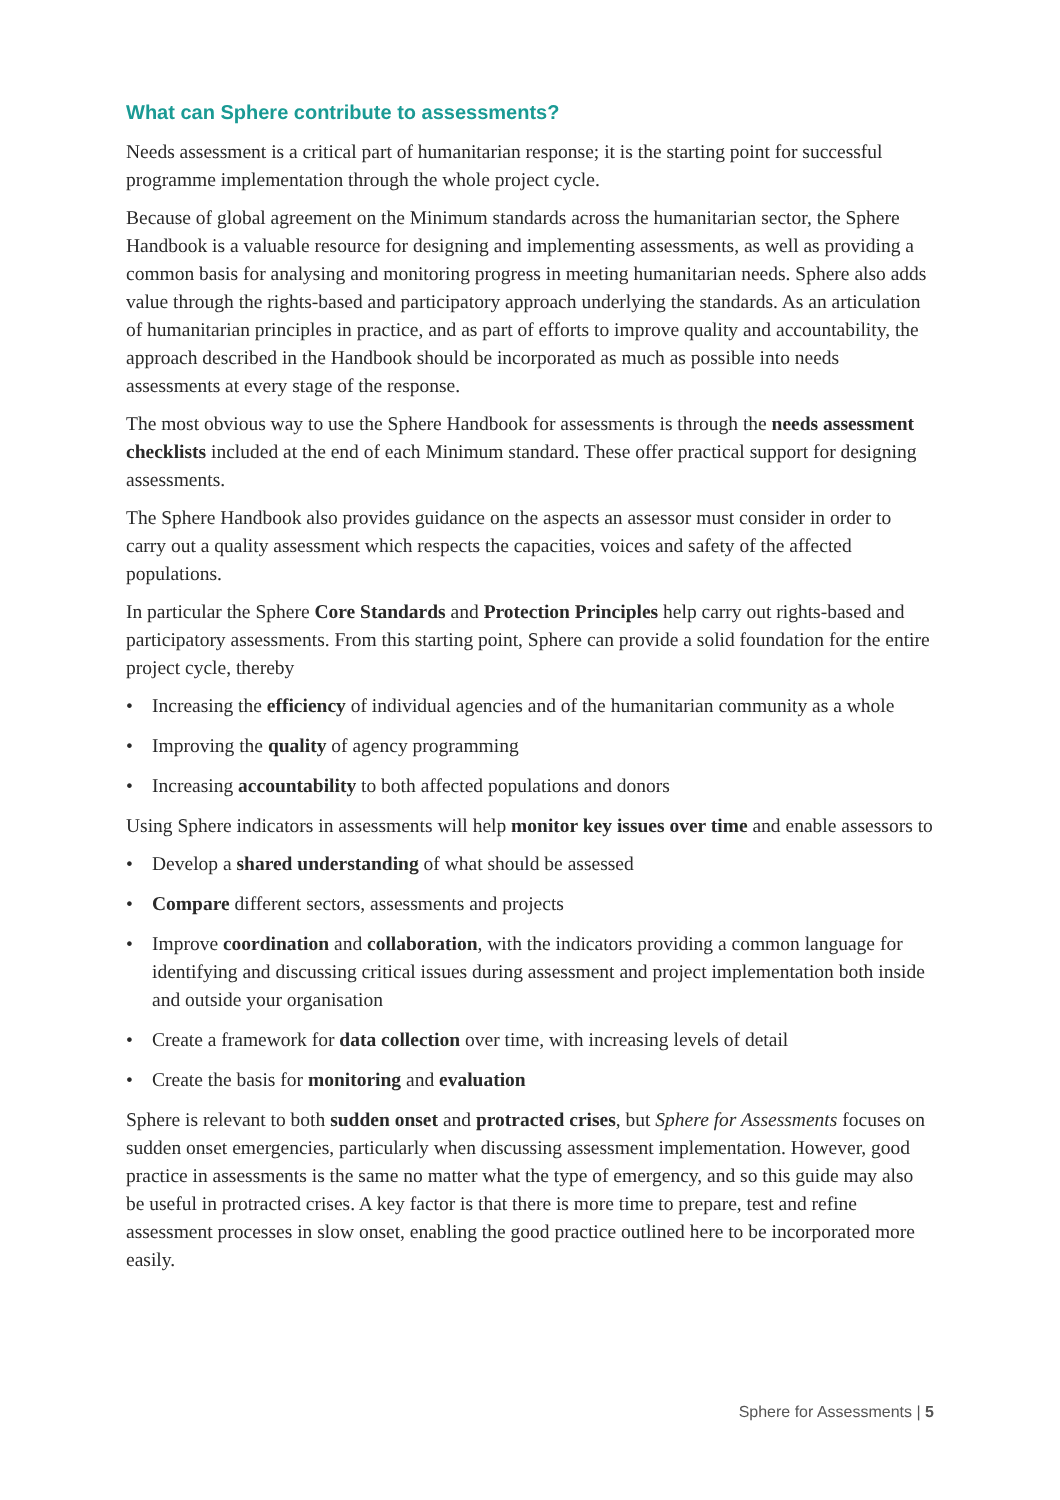What can Sphere contribute to assessments?
Needs assessment is a critical part of humanitarian response; it is the starting point for successful programme implementation through the whole project cycle.
Because of global agreement on the Minimum standards across the humanitarian sector, the Sphere Handbook is a valuable resource for designing and implementing assessments, as well as providing a common basis for analysing and monitoring progress in meeting humanitarian needs. Sphere also adds value through the rights-based and participatory approach underlying the standards. As an articulation of humanitarian principles in practice, and as part of efforts to improve quality and accountability, the approach described in the Handbook should be incorporated as much as possible into needs assessments at every stage of the response.
The most obvious way to use the Sphere Handbook for assessments is through the needs assessment checklists included at the end of each Minimum standard. These offer practical support for designing assessments.
The Sphere Handbook also provides guidance on the aspects an assessor must consider in order to carry out a quality assessment which respects the capacities, voices and safety of the affected populations.
In particular the Sphere Core Standards and Protection Principles help carry out rights-based and participatory assessments. From this starting point, Sphere can provide a solid foundation for the entire project cycle, thereby
• Increasing the efficiency of individual agencies and of the humanitarian community as a whole
• Improving the quality of agency programming
• Increasing accountability to both affected populations and donors
Using Sphere indicators in assessments will help monitor key issues over time and enable assessors to
• Develop a shared understanding of what should be assessed
• Compare different sectors, assessments and projects
• Improve coordination and collaboration, with the indicators providing a common language for identifying and discussing critical issues during assessment and project implementation both inside and outside your organisation
• Create a framework for data collection over time, with increasing levels of detail
• Create the basis for monitoring and evaluation
Sphere is relevant to both sudden onset and protracted crises, but Sphere for Assessments focuses on sudden onset emergencies, particularly when discussing assessment implementation. However, good practice in assessments is the same no matter what the type of emergency, and so this guide may also be useful in protracted crises. A key factor is that there is more time to prepare, test and refine assessment processes in slow onset, enabling the good practice outlined here to be incorporated more easily.
Sphere for Assessments | 5